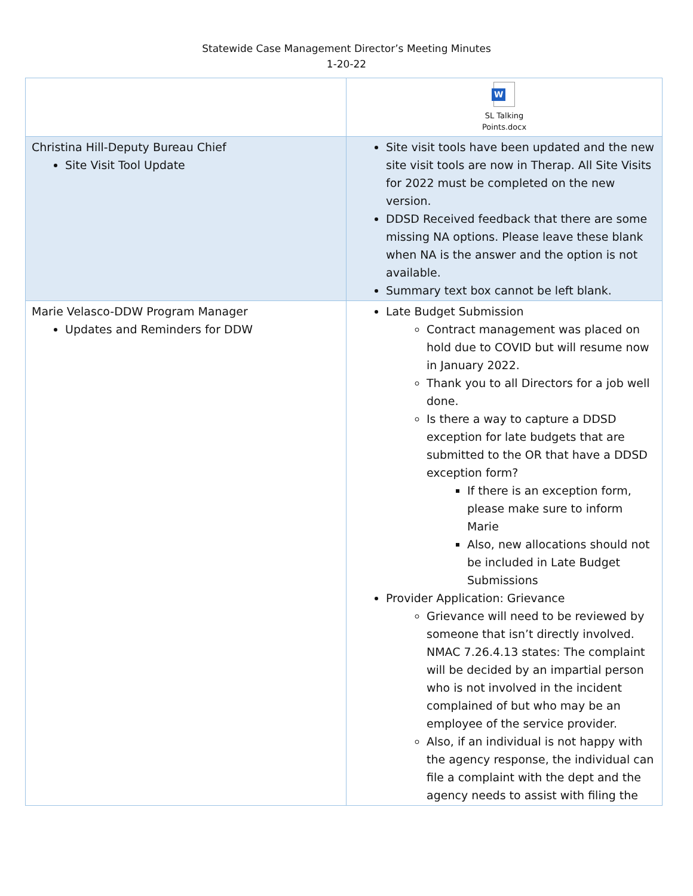Statewide Case Management Director’s Meeting Minutes
1-20-22
| | W SL Talking Points.docx |
| Christina Hill-Deputy Bureau Chief Site Visit Tool Update | Site visit tools have been updated and the new site visit tools are now in Therap. All Site Visits for 2022 must be completed on the new version. DDSD Received feedback that there are some missing NA options. Please leave these blank when NA is the answer and the option is not available. Summary text box cannot be left blank. |
| Marie Velasco-DDW Program Manager Updates and Reminders for DDW | Late Budget Submission Contract management was placed on hold due to COVID but will resume now in January 2022. Thank you to all Directors for a job well done. Is there a way to capture a DDSD exception for late budgets that are submitted to the OR that have a DDSD exception form? If there is an exception form, please make sure to inform Marie Also, new allocations should not be included in Late Budget Submissions Provider Application: Grievance Grievance will need to be reviewed by someone that isn’t directly involved. NMAC 7.26.4.13 states: The complaint will be decided by an impartial person who is not involved in the incident complained of but who may be an employee of the service provider. Also, if an individual is not happy with the agency response, the individual can file a complaint with the dept and the agency needs to assist with filing the |